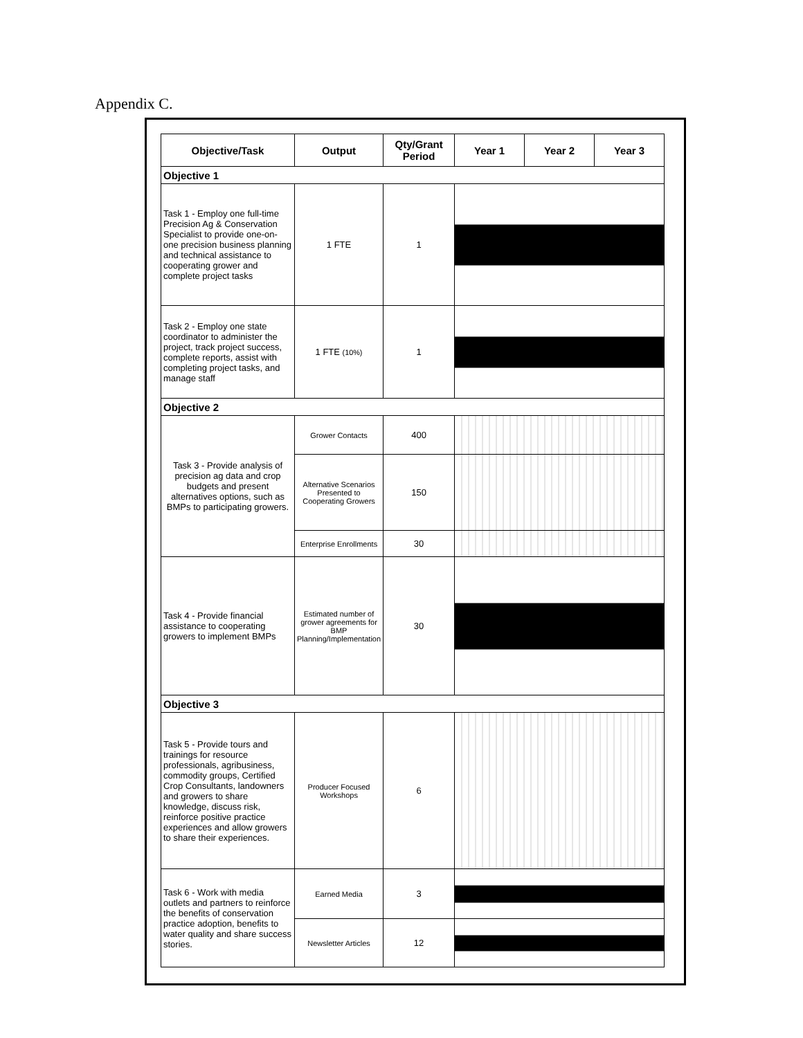Appendix C.
| Objective/Task | Output | Qty/Grant Period | Year 1 | Year 2 | Year 3 |
| --- | --- | --- | --- | --- | --- |
| Objective 1 | | | | | |
| Task 1 - Employ one full-time Precision Ag & Conservation Specialist to provide one-on-one precision business planning and technical assistance to cooperating grower and complete project tasks | 1 FTE | 1 | | | |
| Task 2 - Employ one state coordinator to administer the project, track project success, complete reports, assist with completing project tasks, and manage staff | 1 FTE (10%) | 1 | | | |
| Objective 2 | | | | | |
| Task 3 - Provide analysis of precision ag data and crop budgets and present alternatives options, such as BMPs to participating growers. | Grower Contacts | 400 | | | |
| | Alternative Scenarios Presented to Cooperating Growers | 150 | | | |
| | Enterprise Enrollments | 30 | | | |
| Task 4 - Provide financial assistance to cooperating growers to implement BMPs | Estimated number of grower agreements for BMP Planning/Implementation | 30 | | | |
| Objective 3 | | | | | |
| Task 5 - Provide tours and trainings for resource professionals, agribusiness, commodity groups, Certified Crop Consultants, landowners and growers to share knowledge, discuss risk, reinforce positive practice experiences and allow growers to share their experiences. | Producer Focused Workshops | 6 | | | |
| Task 6 - Work with media outlets and partners to reinforce the benefits of conservation practice adoption, benefits to water quality and share success stories. | Earned Media | 3 | | | |
| | Newsletter Articles | 12 | | | |